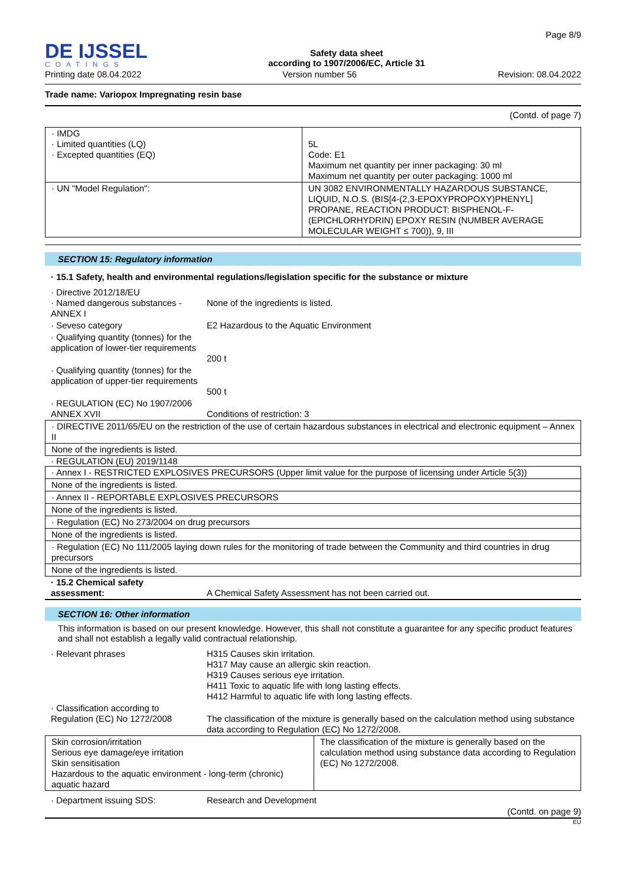DE IJSSEL
COATINGS
Safety data sheet
according to 1907/2006/EC, Article 31
Page 8/9
Printing date 08.04.2022 Version number 56 Revision: 08.04.2022
Trade name: Variopox Impregnating resin base
(Contd. of page 7)
| · IMDG · Limited quantities (LQ) · Excepted quantities (EQ) | 5L Code: E1 Maximum net quantity per inner packaging: 30 ml Maximum net quantity per outer packaging: 1000 ml |
| · UN "Model Regulation": | UN 3082 ENVIRONMENTALLY HAZARDOUS SUBSTANCE, LIQUID, N.O.S. (BIS[4-(2,3-EPOXYPROPOXY)PHENYL] PROPANE, REACTION PRODUCT: BISPHENOL-F-(EPICHLORHYDRIN) EPOXY RESIN (NUMBER AVERAGE MOLECULAR WEIGHT ≤ 700)), 9, III |
SECTION 15: Regulatory information
· 15.1 Safety, health and environmental regulations/legislation specific for the substance or mixture
| · Directive 2012/18/EU · Named dangerous substances - ANNEX I | None of the ingredients is listed. |
| · Seveso category | E2 Hazardous to the Aquatic Environment |
| · Qualifying quantity (tonnes) for the application of lower-tier requirements | 200 t |
| · Qualifying quantity (tonnes) for the application of upper-tier requirements | 500 t |
| · REGULATION (EC) No 1907/2006 ANNEX XVII | Conditions of restriction: 3 |
| · DIRECTIVE 2011/65/EU on the restriction of the use of certain hazardous substances in electrical and electronic equipment – Annex II |
| None of the ingredients is listed. |
· REGULATION (EU) 2019/1148
| · Annex I - RESTRICTED EXPLOSIVES PRECURSORS (Upper limit value for the purpose of licensing under Article 5(3)) |
| None of the ingredients is listed. |
| · Annex II - REPORTABLE EXPLOSIVES PRECURSORS |
| None of the ingredients is listed. |
| · Regulation (EC) No 273/2004 on drug precursors |
| None of the ingredients is listed. |
| · Regulation (EC) No 111/2005 laying down rules for the monitoring of trade between the Community and third countries in drug precursors |
| None of the ingredients is listed. |
| · 15.2 Chemical safety assessment: | A Chemical Safety Assessment has not been carried out. |
SECTION 16: Other information
This information is based on our present knowledge. However, this shall not constitute a guarantee for any specific product features and shall not establish a legally valid contractual relationship.
| · Relevant phrases | H315 Causes skin irritation. H317 May cause an allergic skin reaction. H319 Causes serious eye irritation. H411 Toxic to aquatic life with long lasting effects. H412 Harmful to aquatic life with long lasting effects. |
| · Classification according to Regulation (EC) No 1272/2008 | The classification of the mixture is generally based on the calculation method using substance data according to Regulation (EC) No 1272/2008. |
| Skin corrosion/irritation Serious eye damage/eye irritation Skin sensitisation Hazardous to the aquatic environment - long-term (chronic) aquatic hazard | The classification of the mixture is generally based on the calculation method using substance data according to Regulation (EC) No 1272/2008. |
| · Department issuing SDS: | Research and Development |
(Contd. on page 9)
EU